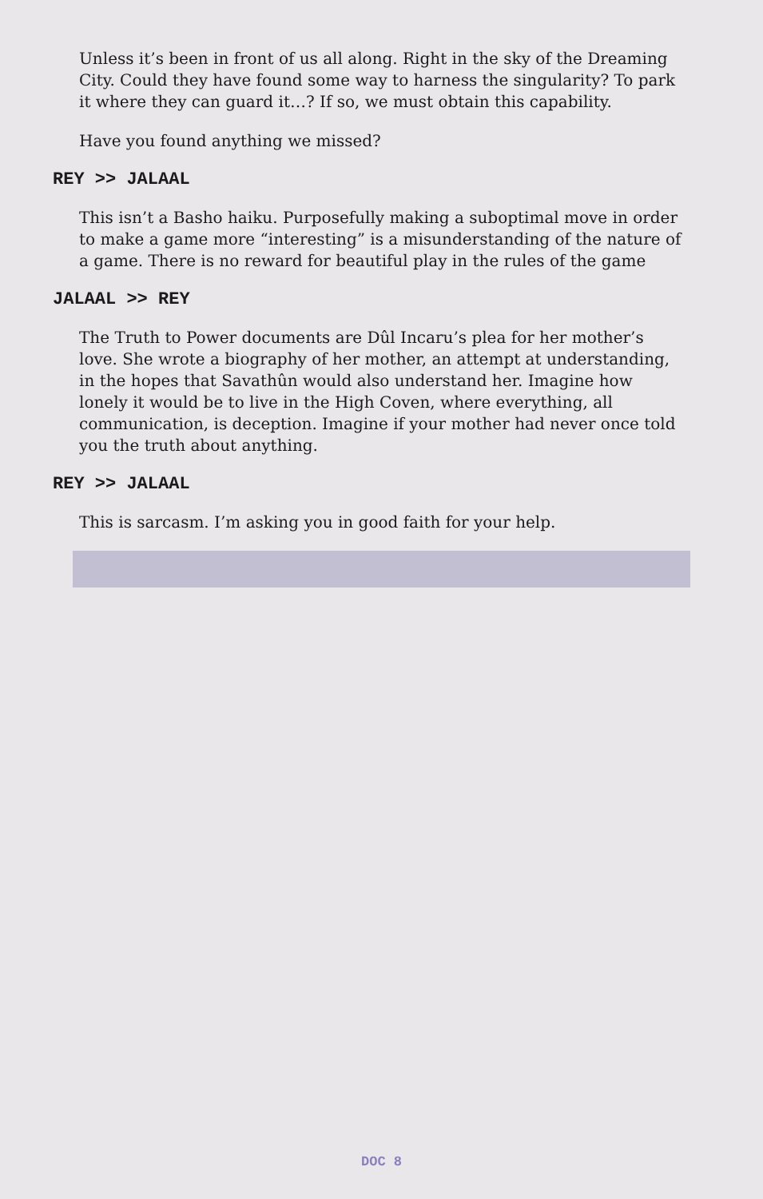Unless it’s been in front of us all along. Right in the sky of the Dreaming City. Could they have found some way to harness the singularity? To park it where they can guard it…? If so, we must obtain this capability.
Have you found anything we missed?
REY >> JALAAL
This isn’t a Basho haiku. Purposefully making a suboptimal move in order to make a game more “interesting” is a misunderstanding of the nature of a game. There is no reward for beautiful play in the rules of the game
JALAAL >> REY
The Truth to Power documents are Dûl Incaru’s plea for her mother’s love. She wrote a biography of her mother, an attempt at understanding, in the hopes that Savathûn would also understand her. Imagine how lonely it would be to live in the High Coven, where everything, all communication, is deception. Imagine if your mother had never once told you the truth about anything.
REY >> JALAAL
This is sarcasm. I’m asking you in good faith for your help.
DOC 8